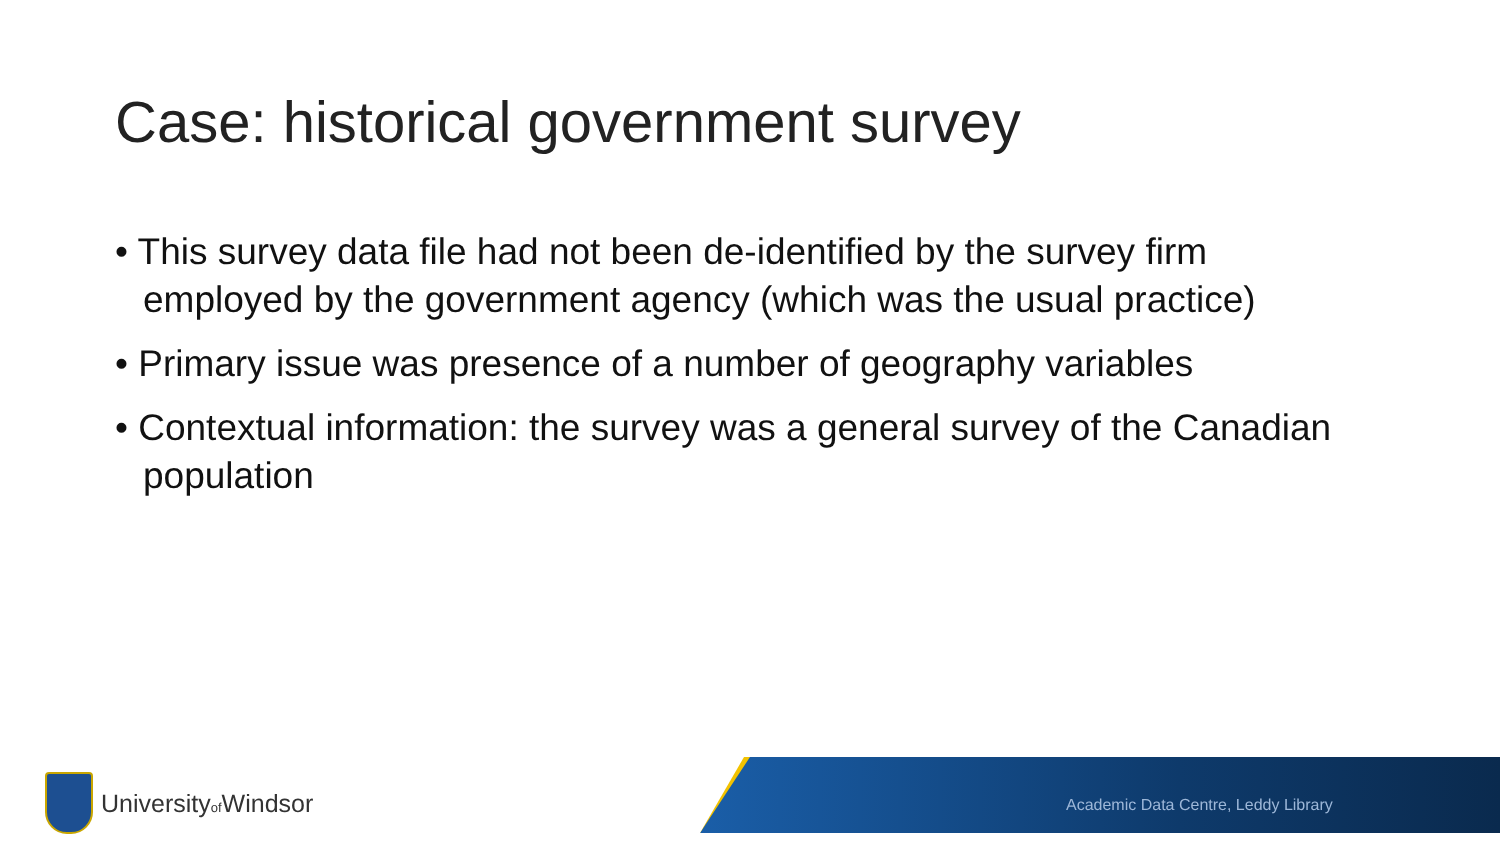Case: historical government survey
• This survey data file had not been de-identified by the survey firm employed by the government agency (which was the usual practice)
• Primary issue was presence of a number of geography variables
• Contextual information: the survey was a general survey of the Canadian population
Universityof Windsor
Academic Data Centre, Leddy Library